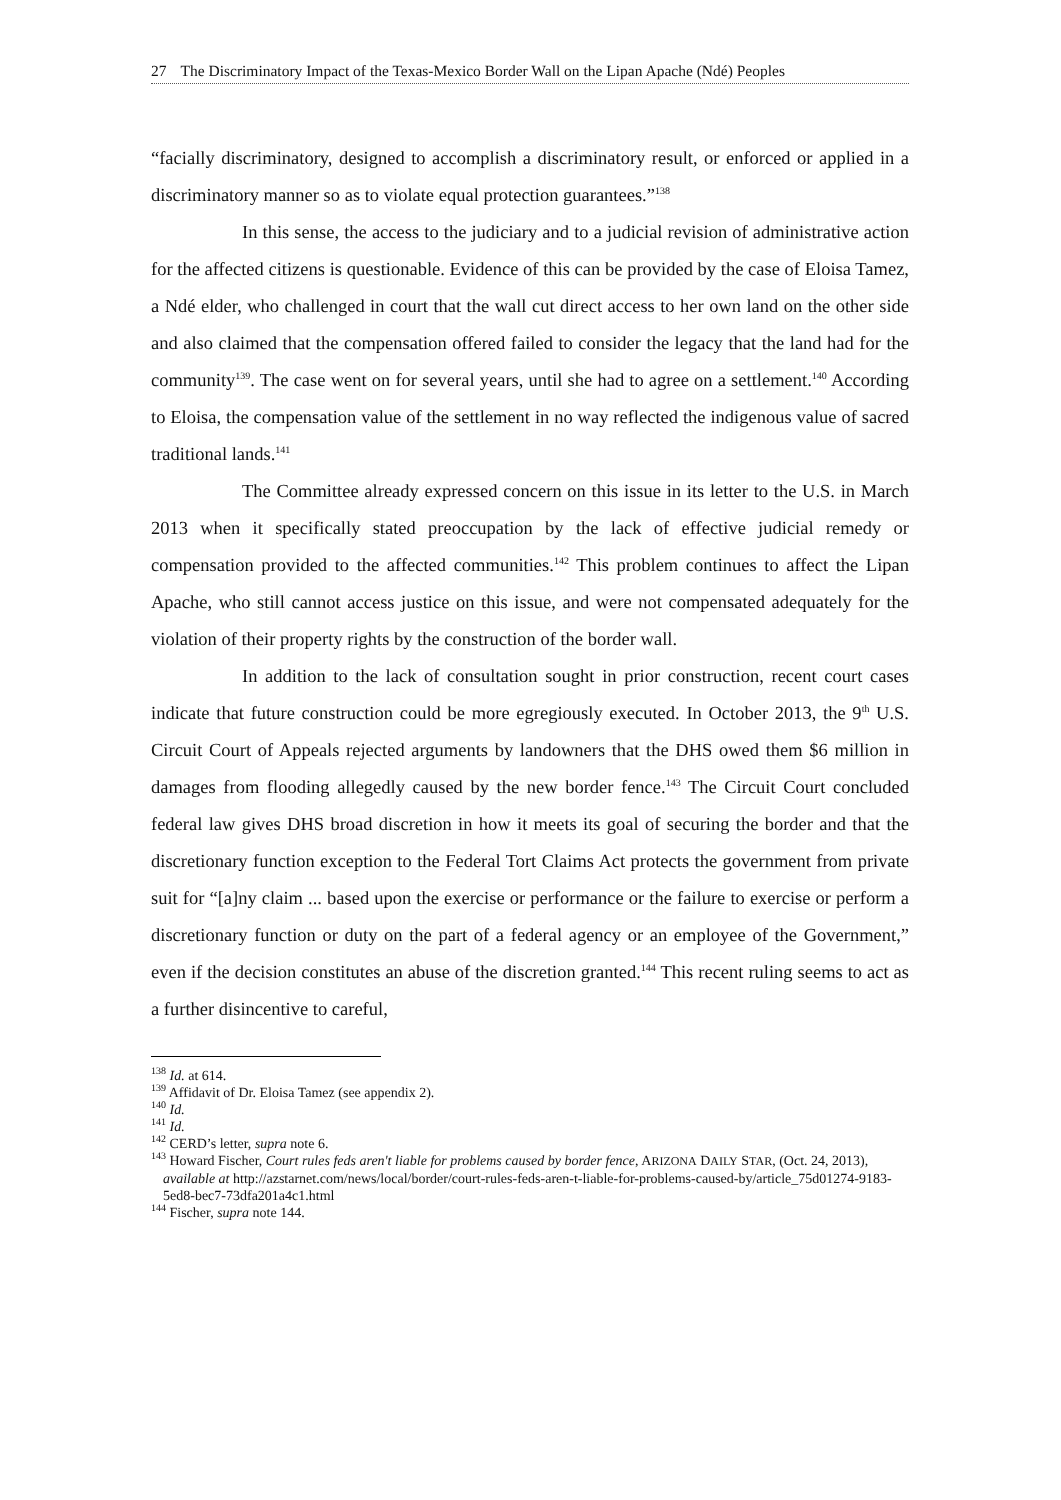27 The Discriminatory Impact of the Texas-Mexico Border Wall on the Lipan Apache (Ndé) Peoples
“facially discriminatory, designed to accomplish a discriminatory result, or enforced or applied in a discriminatory manner so as to violate equal protection guarantees.”<sup>138</sup>
In this sense, the access to the judiciary and to a judicial revision of administrative action for the affected citizens is questionable. Evidence of this can be provided by the case of Eloisa Tamez, a Ndé elder, who challenged in court that the wall cut direct access to her own land on the other side and also claimed that the compensation offered failed to consider the legacy that the land had for the community<sup>139</sup>. The case went on for several years, until she had to agree on a settlement.<sup>140</sup> According to Eloisa, the compensation value of the settlement in no way reflected the indigenous value of sacred traditional lands.<sup>141</sup>
The Committee already expressed concern on this issue in its letter to the U.S. in March 2013 when it specifically stated preoccupation by the lack of effective judicial remedy or compensation provided to the affected communities.<sup>142</sup> This problem continues to affect the Lipan Apache, who still cannot access justice on this issue, and were not compensated adequately for the violation of their property rights by the construction of the border wall.
In addition to the lack of consultation sought in prior construction, recent court cases indicate that future construction could be more egregiously executed. In October 2013, the 9<sup>th</sup> U.S. Circuit Court of Appeals rejected arguments by landowners that the DHS owed them $6 million in damages from flooding allegedly caused by the new border fence.<sup>143</sup> The Circuit Court concluded federal law gives DHS broad discretion in how it meets its goal of securing the border and that the discretionary function exception to the Federal Tort Claims Act protects the government from private suit for “[a]ny claim ... based upon the exercise or performance or the failure to exercise or perform a discretionary function or duty on the part of a federal agency or an employee of the Government,” even if the decision constitutes an abuse of the discretion granted.<sup>144</sup> This recent ruling seems to act as a further disincentive to careful,
<sup>138</sup> Id. at 614.
<sup>139</sup> Affidavit of Dr. Eloisa Tamez (see appendix 2).
<sup>140</sup> Id.
<sup>141</sup> Id.
<sup>142</sup> CERD’s letter, supra note 6.
<sup>143</sup> Howard Fischer, Court rules feds aren't liable for problems caused by border fence, ARIZONA DAILY STAR, (Oct. 24, 2013), available at http://azstarnet.com/news/local/border/court-rules-feds-aren-t-liable-for-problems-caused-by/article_75d01274-9183-5ed8-bec7-73dfa201a4c1.html
<sup>144</sup> Fischer, supra note 144.